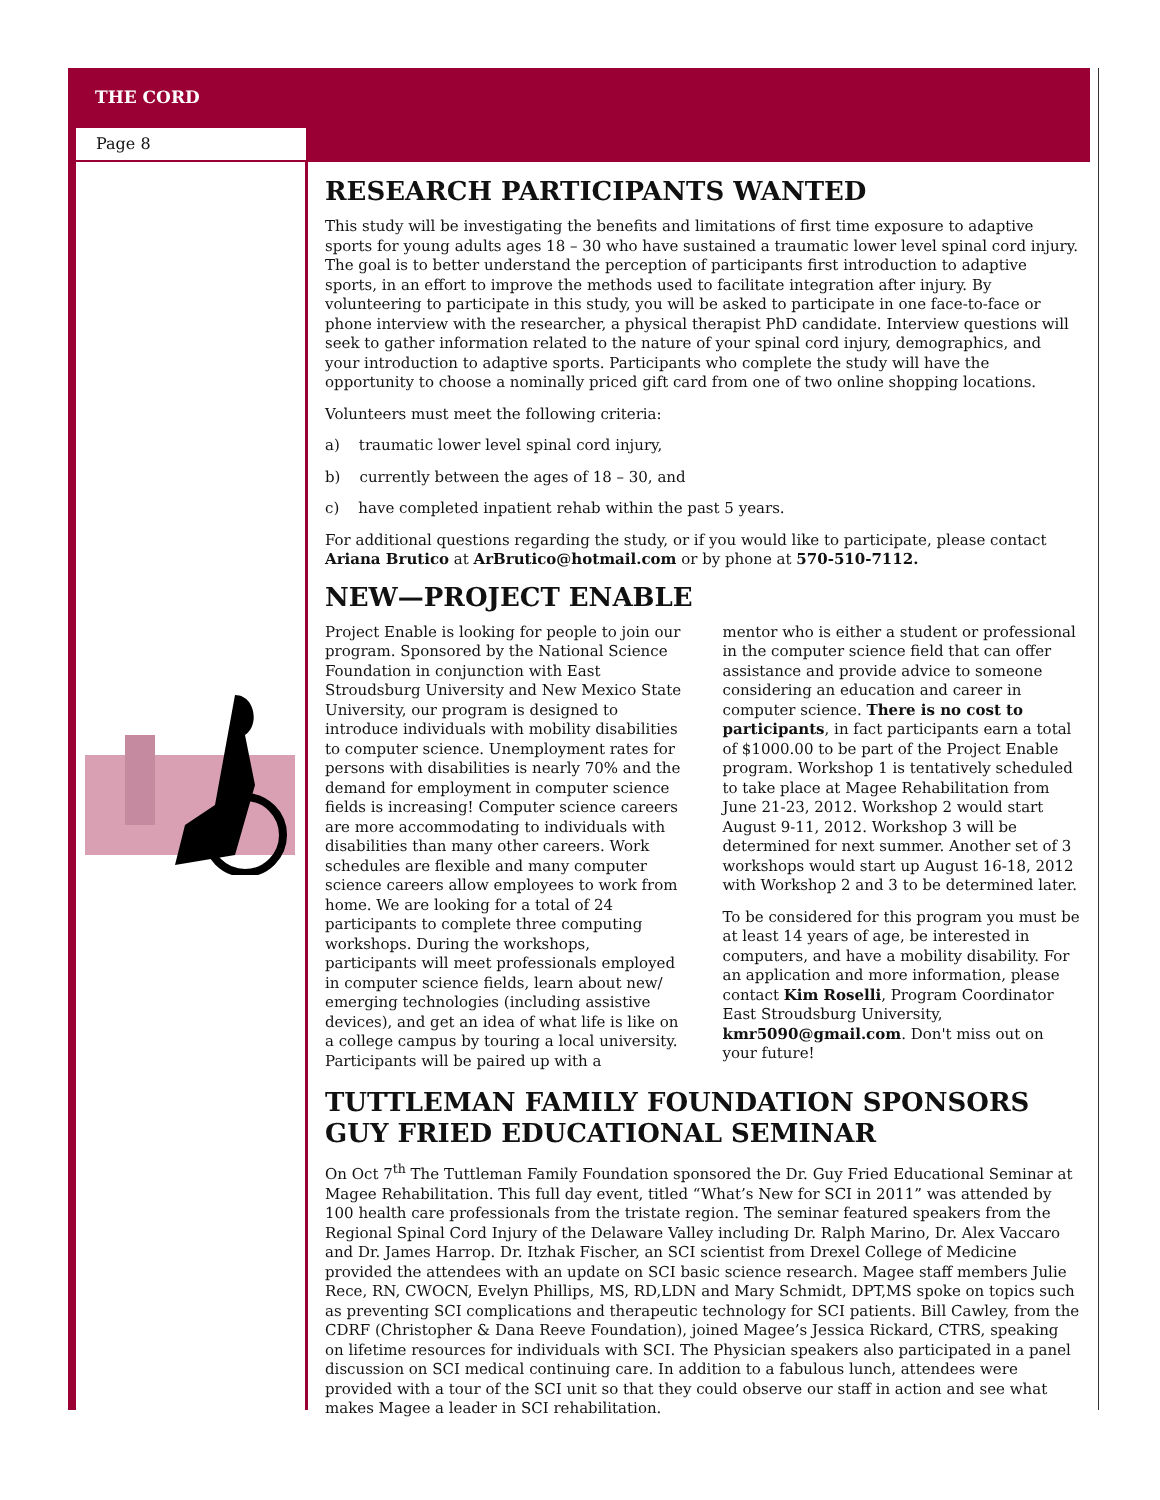THE CORD
Page 8
RESEARCH PARTICIPANTS WANTED
This study will be investigating the benefits and limitations of first time exposure to adaptive sports for young adults ages 18 – 30 who have sustained a traumatic lower level spinal cord injury. The goal is to better understand the perception of participants first introduction to adaptive sports, in an effort to improve the methods used to facilitate integration after injury. By volunteering to participate in this study, you will be asked to participate in one face-to-face or phone interview with the researcher, a physical therapist PhD candidate. Interview questions will seek to gather information related to the nature of your spinal cord injury, demographics, and your introduction to adaptive sports. Participants who complete the study will have the opportunity to choose a nominally priced gift card from one of two online shopping locations.
Volunteers must meet the following criteria:
a) traumatic lower level spinal cord injury,
b) currently between the ages of 18 – 30, and
c) have completed inpatient rehab within the past 5 years.
For additional questions regarding the study, or if you would like to participate, please contact Ariana Brutico at ArBrutico@hotmail.com or by phone at 570-510-7112.
NEW—PROJECT ENABLE
Project Enable is looking for people to join our program. Sponsored by the National Science Foundation in conjunction with East Stroudsburg University and New Mexico State University, our program is designed to introduce individuals with mobility disabilities to computer science. Unemployment rates for persons with disabilities is nearly 70% and the demand for employment in computer science fields is increasing! Computer science careers are more accommodating to individuals with disabilities than many other careers. Work schedules are flexible and many computer science careers allow employees to work from home. We are looking for a total of 24 participants to complete three computing workshops. During the workshops, participants will meet professionals employed in computer science fields, learn about new/ emerging technologies (including assistive devices), and get an idea of what life is like on a college campus by touring a local university. Participants will be paired up with a
mentor who is either a student or professional in the computer science field that can offer assistance and provide advice to someone considering an education and career in computer science. There is no cost to participants, in fact participants earn a total of $1000.00 to be part of the Project Enable program. Workshop 1 is tentatively scheduled to take place at Magee Rehabilitation from June 21-23, 2012. Workshop 2 would start August 9-11, 2012. Workshop 3 will be determined for next summer. Another set of 3 workshops would start up August 16-18, 2012 with Workshop 2 and 3 to be determined later.
To be considered for this program you must be at least 14 years of age, be interested in computers, and have a mobility disability. For an application and more information, please contact Kim Roselli, Program Coordinator East Stroudsburg University, kmr5090@gmail.com. Don't miss out on your future!
TUTTLEMAN FAMILY FOUNDATION SPONSORS GUY FRIED EDUCATIONAL SEMINAR
On Oct 7<sup>th</sup> The Tuttleman Family Foundation sponsored the Dr. Guy Fried Educational Seminar at Magee Rehabilitation. This full day event, titled “What’s New for SCI in 2011” was attended by 100 health care professionals from the tristate region. The seminar featured speakers from the Regional Spinal Cord Injury of the Delaware Valley including Dr. Ralph Marino, Dr. Alex Vaccaro and Dr. James Harrop. Dr. Itzhak Fischer, an SCI scientist from Drexel College of Medicine provided the attendees with an update on SCI basic science research. Magee staff members Julie Rece, RN, CWOCN, Evelyn Phillips, MS, RD,LDN and Mary Schmidt, DPT,MS spoke on topics such as preventing SCI complications and therapeutic technology for SCI patients. Bill Cawley, from the CDRF (Christopher & Dana Reeve Foundation), joined Magee’s Jessica Rickard, CTRS, speaking on lifetime resources for individuals with SCI. The Physician speakers also participated in a panel discussion on SCI medical continuing care. In addition to a fabulous lunch, attendees were provided with a tour of the SCI unit so that they could observe our staff in action and see what makes Magee a leader in SCI rehabilitation.